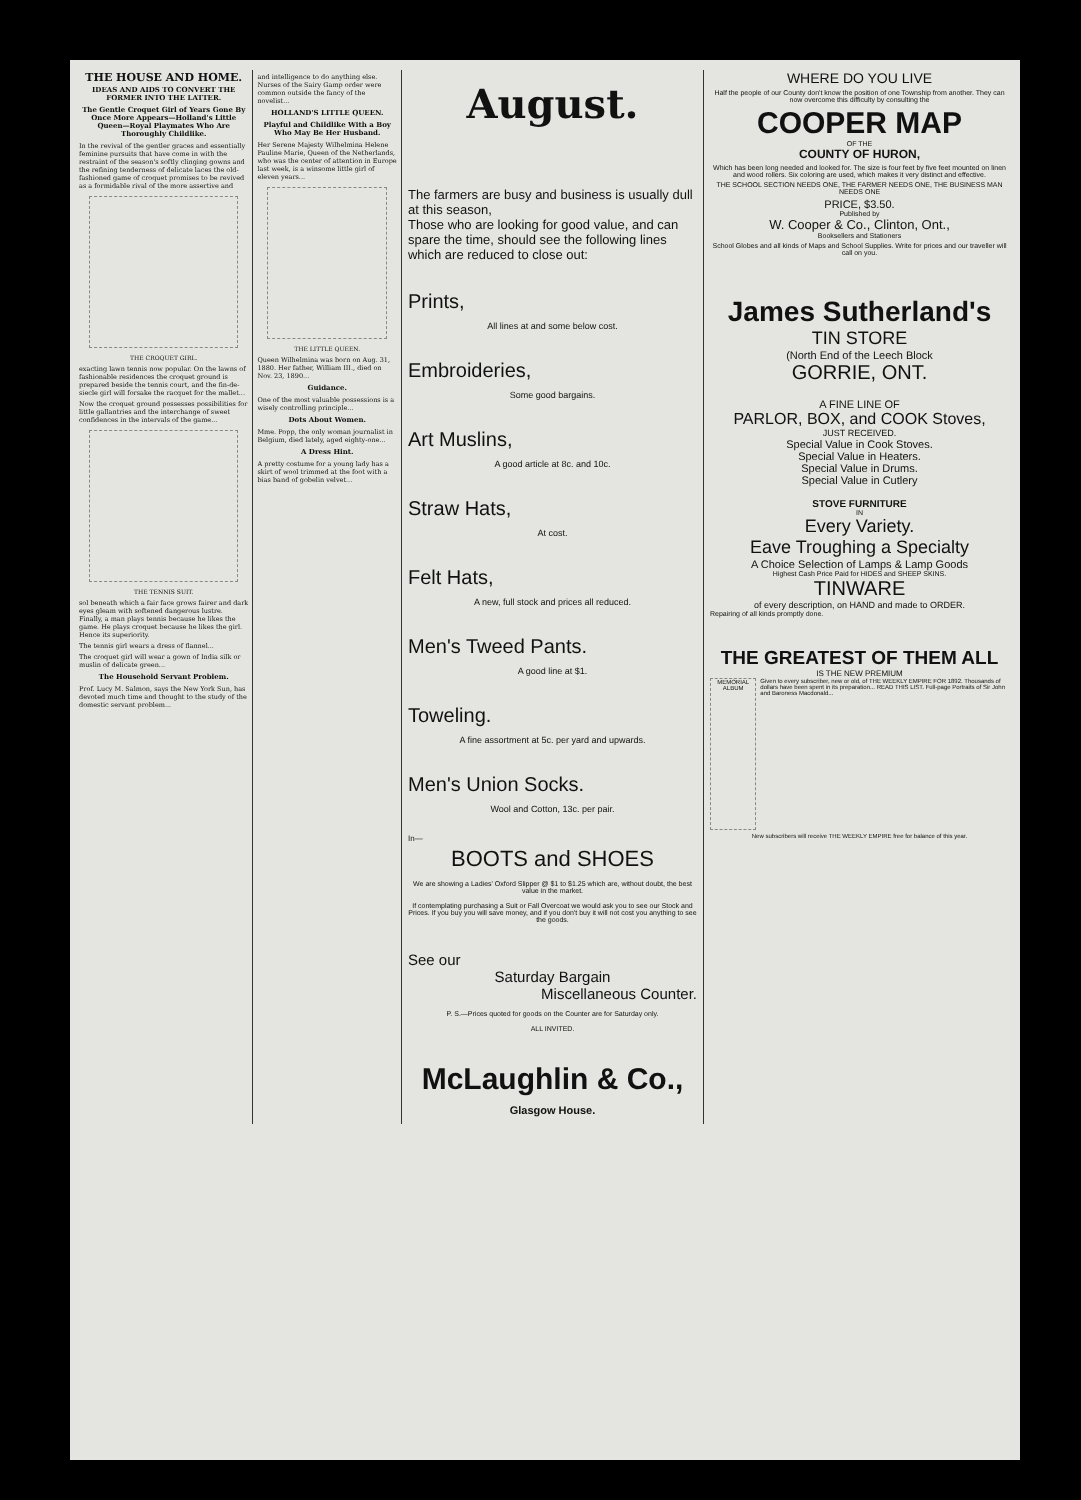THE HOUSE AND HOME.
IDEAS AND AIDS TO CONVERT THE FORMER INTO THE LATTER.
The Gentle Croquet Girl of Years Gone By Once More Appears—Holland's Little Queen—Royal Playmates Who Are Thoroughly Childlike.
In the revival of the gentler graces and essentially feminine pursuits that have come in with the restraint of the season's softly clinging gowns and the refining tenderness of delicate laces the old-fashioned game of croquet promises to be revived as a formidable rival of the more assertive and
THE CROQUET GIRL.
exacting lawn tennis now popular. On the lawns of fashionable residences the croquet ground is prepared beside the tennis court, and the fin-de-siecle girl will forsake the racquet for the mallet...
Now the croquet ground possesses possibilities for little gallantries and the interchange of sweet confidences in the intervals of the game...
THE TENNIS SUIT.
sol beneath which a fair face grows fairer and dark eyes gleam with softened dangerous lustre. Finally, a man plays tennis because he likes the game. He plays croquet because he likes the girl. Hence its superiority.
The tennis girl wears a dress of flannel...
The croquet girl will wear a gown of India silk or muslin of delicate green...
The Household Servant Problem.
Prof. Lucy M. Salmon, says the New York Sun, has devoted much time and thought to the study of the domestic servant problem...
and intelligence to do anything else. Nurses of the Sairy Gamp order were common outside the fancy of the novelist...
HOLLAND'S LITTLE QUEEN.
Playful and Childlike With a Boy Who May Be Her Husband.
Her Serene Majesty Wilhelmina Helene Pauline Marie, Queen of the Netherlands, who was the center of attention in Europe last week, is a winsome little girl of eleven years...
THE LITTLE QUEEN.
Queen Wilhelmina was born on Aug. 31, 1880. Her father, William III., died on Nov. 23, 1890...
Guidance.
One of the most valuable possessions is a wisely controlling principle...
Dots About Women.
Mme. Popp, the only woman journalist in Belgium, died lately, aged eighty-one...
A Dress Hint.
A pretty costume for a young lady has a skirt of wool trimmed at the foot with a bias band of gobelin velvet...
August.
The farmers are busy and business is usually dull at this season,
Those who are looking for good value, and can spare the time, should see the following lines which are reduced to close out:
Prints,
All lines at and some below cost.
Embroideries,
Some good bargains.
Art Muslins,
A good article at 8c. and 10c.
Straw Hats,
At cost.
Felt Hats,
A new, full stock and prices all reduced.
Men's Tweed Pants.
A good line at $1.
Toweling.
A fine assortment at 5c. per yard and upwards.
Men's Union Socks.
Wool and Cotton, 13c. per pair.
In—
BOOTS and SHOES
We are showing a Ladies' Oxford Slipper @ $1 to $1.25 which are, without doubt, the best value in the market.
If contemplating purchasing a Suit or Fall Overcoat we would ask you to see our Stock and Prices. If you buy you will save money, and if you don't buy it will not cost you anything to see the goods.
See our
Saturday Bargain
Miscellaneous Counter.
P. S.—Prices quoted for goods on the Counter are for Saturday only.
ALL INVITED.
McLaughlin & Co.,
Glasgow House.
WHERE DO YOU LIVE
Half the people of our County don't know the position of one Township from another. They can now overcome this difficulty by consulting the
COOPER MAP
OF THE
COUNTY OF HURON,
Which has been long needed and looked for. The size is four feet by five feet mounted on linen and wood rollers. Six coloring are used, which makes it very distinct and effective.
THE SCHOOL SECTION NEEDS ONE, THE FARMER NEEDS ONE, THE BUSINESS MAN NEEDS ONE
PRICE, $3.50.
Published by
W. Cooper & Co., Clinton, Ont.,
Booksellers and Stationers
School Globes and all kinds of Maps and School Supplies. Write for prices and our traveller will call on you.
James Sutherland's
TIN STORE
(North End of the Leech Block
GORRIE, ONT.
A FINE LINE OF
PARLOR, BOX, and COOK Stoves,
JUST RECEIVED.
Special Value in Cook Stoves.
Special Value in Heaters.
Special Value in Drums.
Special Value in Cutlery
STOVE FURNITURE
IN
Every Variety.
Eave Troughing a Specialty
A Choice Selection of Lamps & Lamp Goods
Highest Cash Price Paid for HIDES and SHEEP SKINS.
TINWARE
of every description, on HAND and made to ORDER.
Repairing of all kinds promptly done.
THE GREATEST OF THEM ALL
IS THE NEW PREMIUM
MEMORIAL ALBUM
Given to every subscriber, new or old, of THE WEEKLY EMPIRE FOR 1892. Thousands of dollars have been spent in its preparation... READ THIS LIST. Full-page Portraits of Sir John and Baroness Macdonald...
New subscribers will receive THE WEEKLY EMPIRE free for balance of this year.